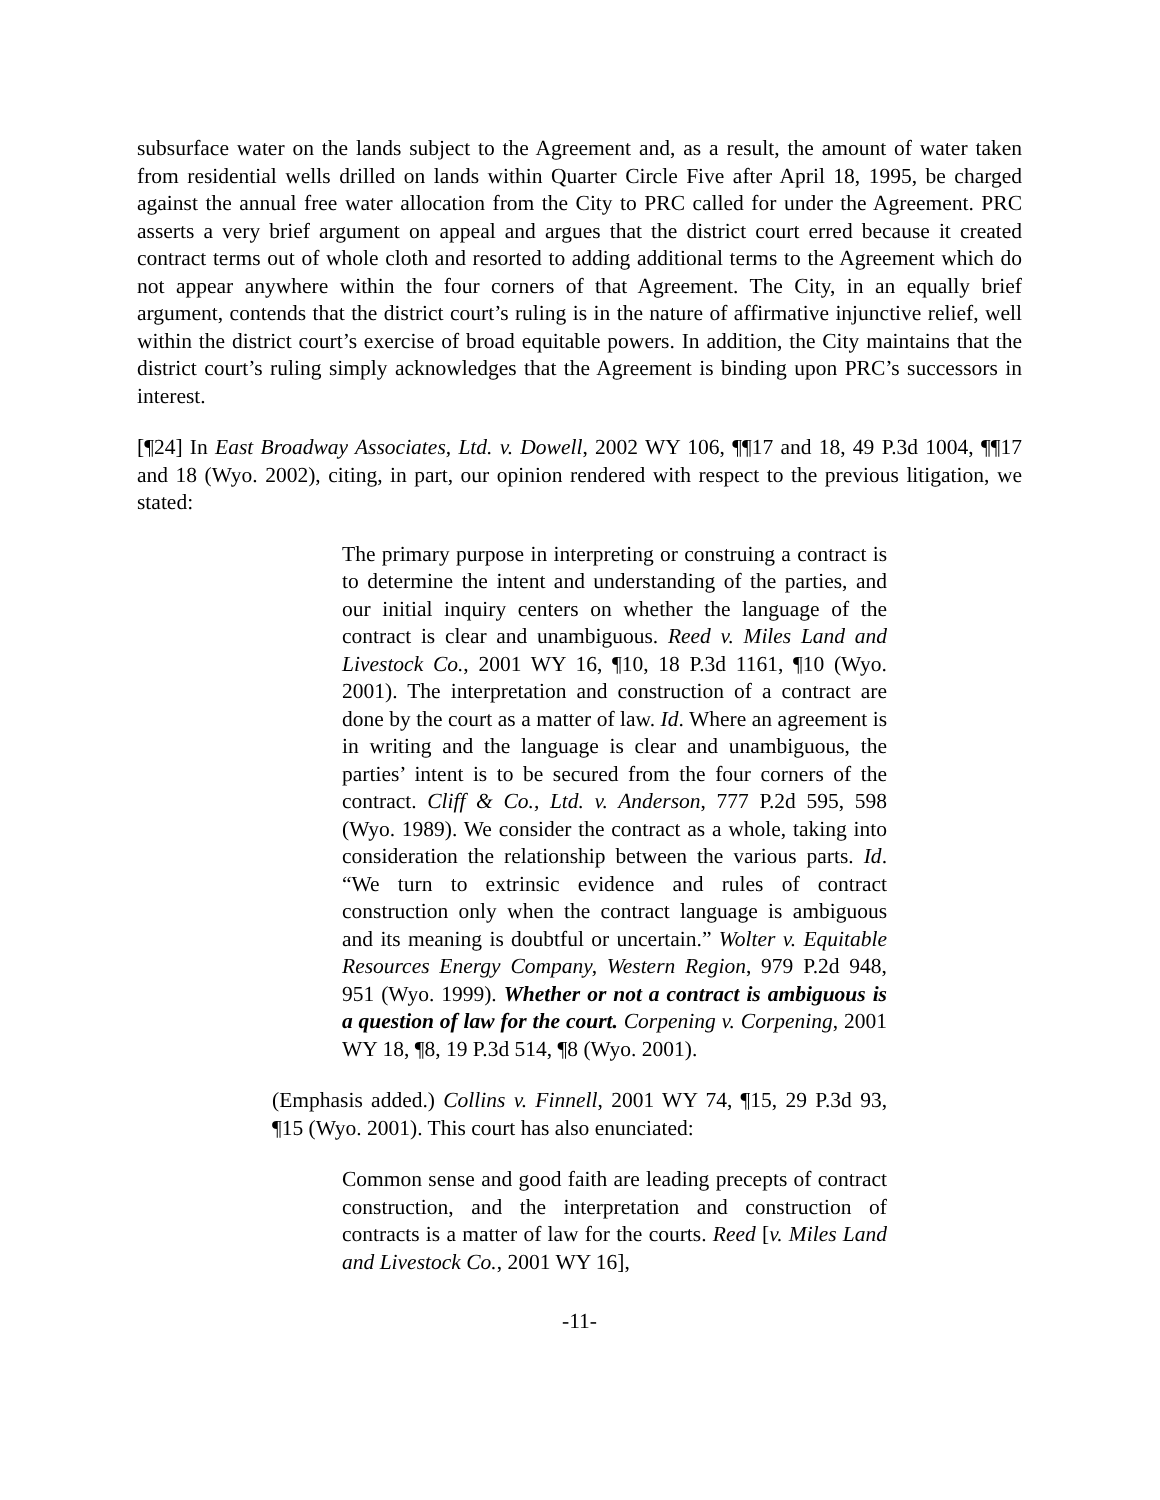subsurface water on the lands subject to the Agreement and, as a result, the amount of water taken from residential wells drilled on lands within Quarter Circle Five after April 18, 1995, be charged against the annual free water allocation from the City to PRC called for under the Agreement. PRC asserts a very brief argument on appeal and argues that the district court erred because it created contract terms out of whole cloth and resorted to adding additional terms to the Agreement which do not appear anywhere within the four corners of that Agreement. The City, in an equally brief argument, contends that the district court’s ruling is in the nature of affirmative injunctive relief, well within the district court’s exercise of broad equitable powers. In addition, the City maintains that the district court’s ruling simply acknowledges that the Agreement is binding upon PRC’s successors in interest.
[¶24] In East Broadway Associates, Ltd. v. Dowell, 2002 WY 106, ¶¶17 and 18, 49 P.3d 1004, ¶¶17 and 18 (Wyo. 2002), citing, in part, our opinion rendered with respect to the previous litigation, we stated:
The primary purpose in interpreting or construing a contract is to determine the intent and understanding of the parties, and our initial inquiry centers on whether the language of the contract is clear and unambiguous. Reed v. Miles Land and Livestock Co., 2001 WY 16, ¶10, 18 P.3d 1161, ¶10 (Wyo. 2001). The interpretation and construction of a contract are done by the court as a matter of law. Id. Where an agreement is in writing and the language is clear and unambiguous, the parties’ intent is to be secured from the four corners of the contract. Cliff & Co., Ltd. v. Anderson, 777 P.2d 595, 598 (Wyo. 1989). We consider the contract as a whole, taking into consideration the relationship between the various parts. Id. “We turn to extrinsic evidence and rules of contract construction only when the contract language is ambiguous and its meaning is doubtful or uncertain.” Wolter v. Equitable Resources Energy Company, Western Region, 979 P.2d 948, 951 (Wyo. 1999). Whether or not a contract is ambiguous is a question of law for the court. Corpening v. Corpening, 2001 WY 18, ¶8, 19 P.3d 514, ¶8 (Wyo. 2001).
(Emphasis added.) Collins v. Finnell, 2001 WY 74, ¶15, 29 P.3d 93, ¶15 (Wyo. 2001). This court has also enunciated:
Common sense and good faith are leading precepts of contract construction, and the interpretation and construction of contracts is a matter of law for the courts. Reed [v. Miles Land and Livestock Co., 2001 WY 16],
-11-